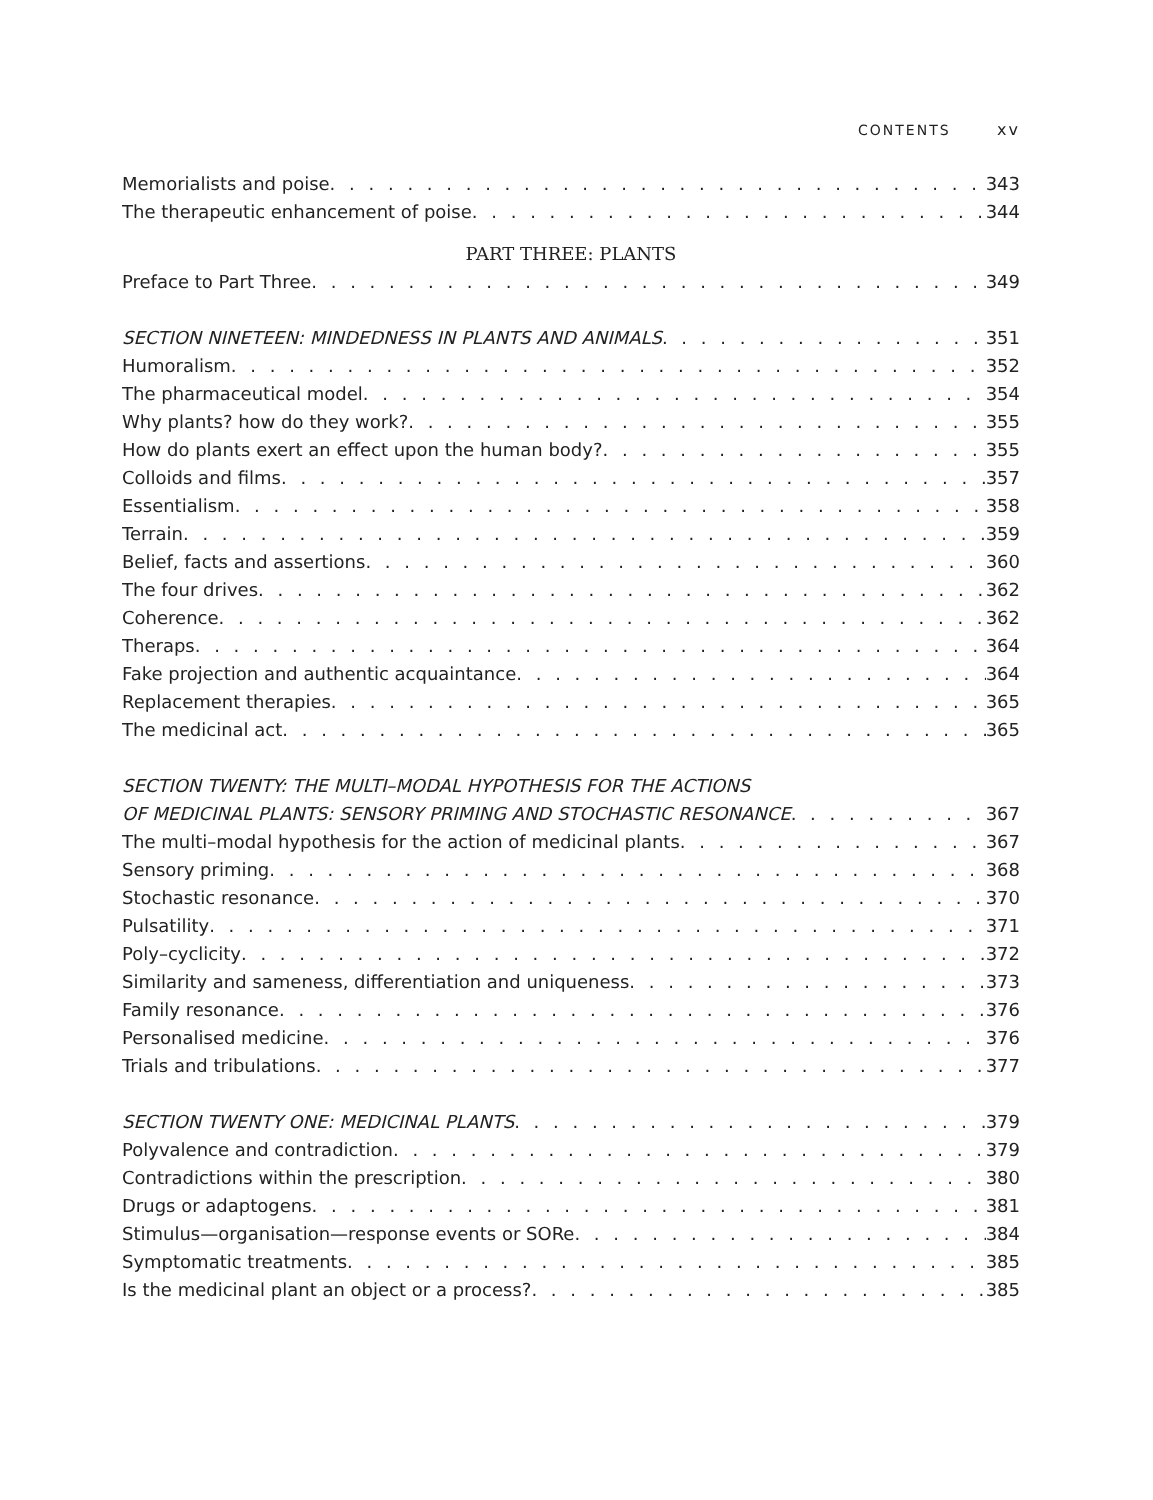CONTENTS xv
Memorialists and poise 343
The therapeutic enhancement of poise 344
PART THREE: PLANTS
Preface to Part Three 349
SECTION NINETEEN: MINDEDNESS IN PLANTS AND ANIMALS 351
Humoralism 352
The pharmaceutical model 354
Why plants? how do they work? 355
How do plants exert an effect upon the human body? 355
Colloids and films 357
Essentialism 358
Terrain 359
Belief, facts and assertions 360
The four drives 362
Coherence 362
Theraps 364
Fake projection and authentic acquaintance 364
Replacement therapies 365
The medicinal act 365
SECTION TWENTY: THE MULTI–MODAL HYPOTHESIS FOR THE ACTIONS
OF MEDICINAL PLANTS: SENSORY PRIMING AND STOCHASTIC RESONANCE 367
The multi–modal hypothesis for the action of medicinal plants 367
Sensory priming 368
Stochastic resonance 370
Pulsatility 371
Poly–cyclicity 372
Similarity and sameness, differentiation and uniqueness 373
Family resonance 376
Personalised medicine 376
Trials and tribulations 377
SECTION TWENTY ONE: MEDICINAL PLANTS 379
Polyvalence and contradiction 379
Contradictions within the prescription 380
Drugs or adaptogens 381
Stimulus—organisation—response events or SORe 384
Symptomatic treatments 385
Is the medicinal plant an object or a process? 385